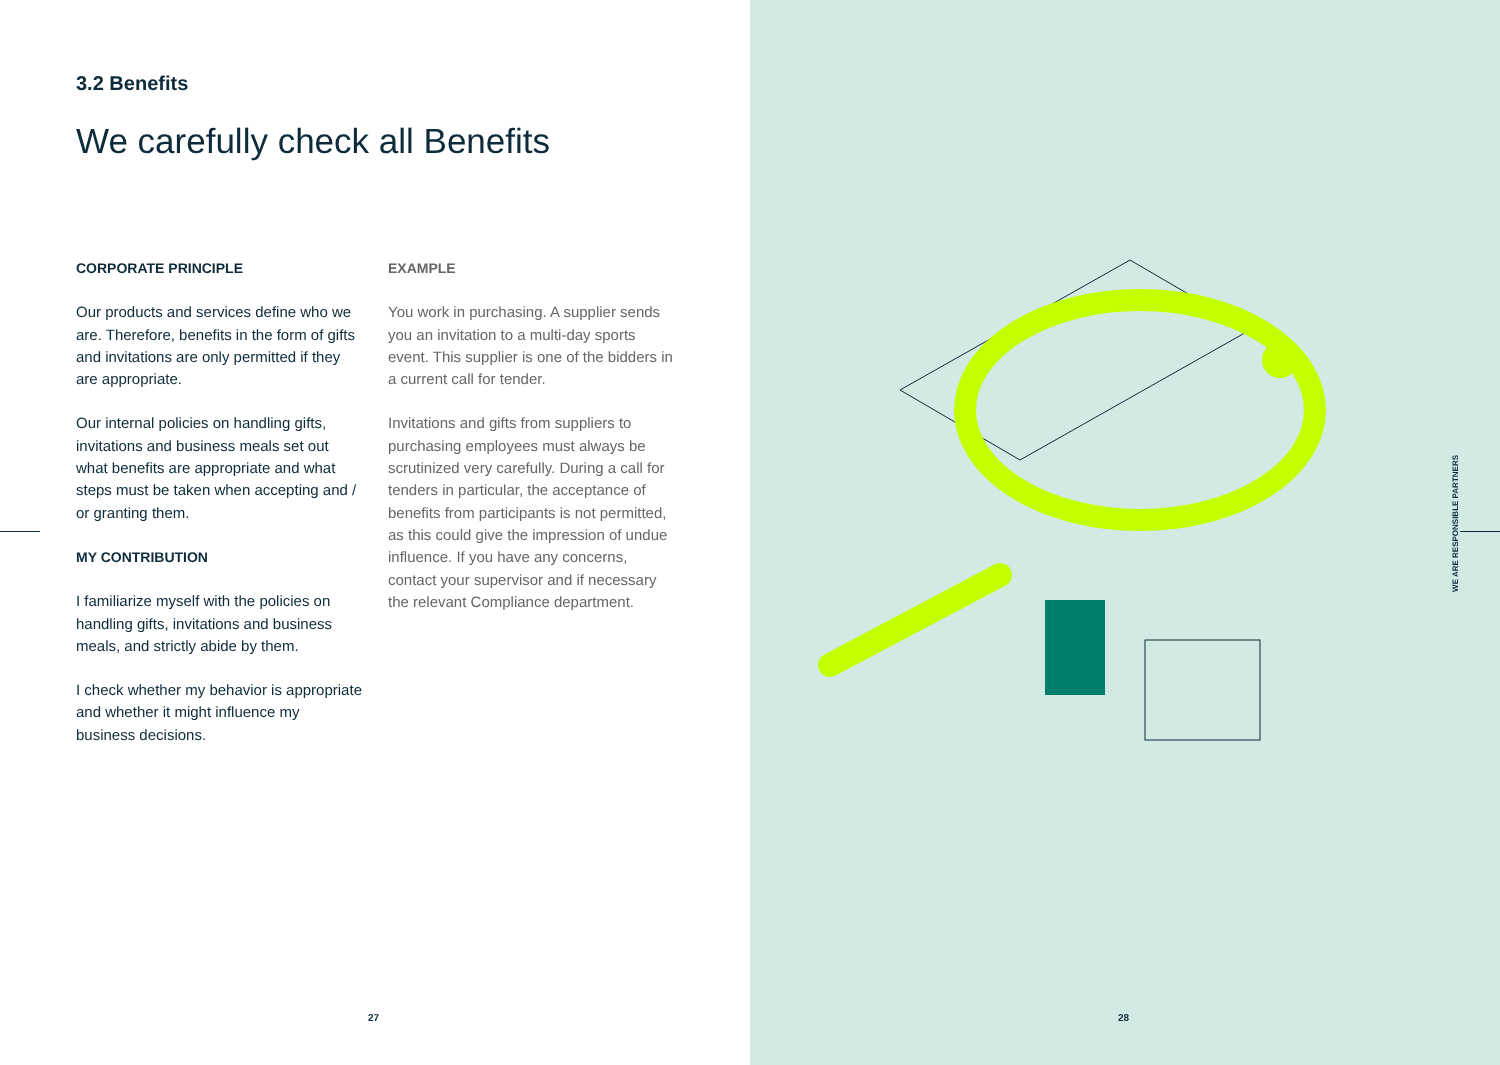3.2 Benefits
We carefully check all Benefits
CORPORATE PRINCIPLE
Our products and services define who we are. Therefore, benefits in the form of gifts and invitations are only permitted if they are appropriate.
Our internal policies on handling gifts, invitations and business meals set out what benefits are appropriate and what steps must be taken when accepting and / or granting them.
MY CONTRIBUTION
I familiarize myself with the policies on handling gifts, invitations and business meals, and strictly abide by them.
I check whether my behavior is appropriate and whether it might influence my business decisions.
EXAMPLE
You work in purchasing. A supplier sends you an invitation to a multi-day sports event. This supplier is one of the bidders in a current call for tender.
Invitations and gifts from suppliers to purchasing employees must always be scrutinized very carefully. During a call for tenders in particular, the acceptance of benefits from participants is not permitted, as this could give the impression of undue influence. If you have any concerns, contact your supervisor and if necessary the relevant Compliance department.
27
WE ARE RESPONSIBLE PARTNERS
28